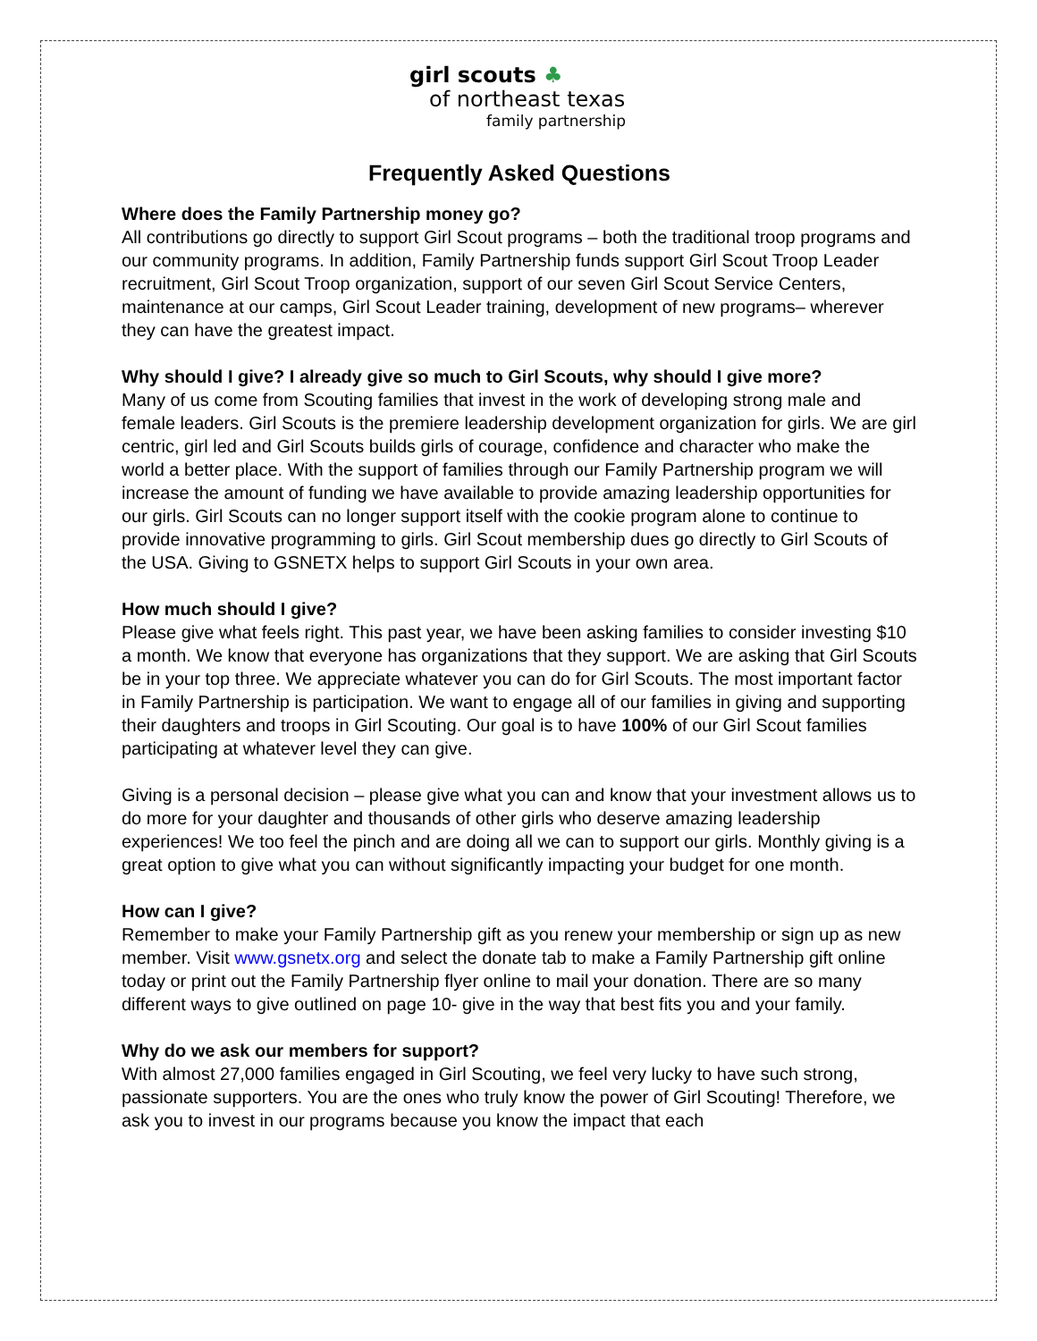girl scouts ♣
of northeast texas
family partnership
Frequently Asked Questions
Where does the Family Partnership money go?
All contributions go directly to support Girl Scout programs – both the traditional troop programs and our community programs. In addition, Family Partnership funds support Girl Scout Troop Leader recruitment, Girl Scout Troop organization, support of our seven Girl Scout Service Centers, maintenance at our camps, Girl Scout Leader training, development of new programs– wherever they can have the greatest impact.
Why should I give? I already give so much to Girl Scouts, why should I give more?
Many of us come from Scouting families that invest in the work of developing strong male and female leaders. Girl Scouts is the premiere leadership development organization for girls. We are girl centric, girl led and Girl Scouts builds girls of courage, confidence and character who make the world a better place. With the support of families through our Family Partnership program we will increase the amount of funding we have available to provide amazing leadership opportunities for our girls. Girl Scouts can no longer support itself with the cookie program alone to continue to provide innovative programming to girls. Girl Scout membership dues go directly to Girl Scouts of the USA. Giving to GSNETX helps to support Girl Scouts in your own area.
How much should I give?
Please give what feels right. This past year, we have been asking families to consider investing $10 a month. We know that everyone has organizations that they support. We are asking that Girl Scouts be in your top three. We appreciate whatever you can do for Girl Scouts. The most important factor in Family Partnership is participation. We want to engage all of our families in giving and supporting their daughters and troops in Girl Scouting. Our goal is to have 100% of our Girl Scout families participating at whatever level they can give.
Giving is a personal decision – please give what you can and know that your investment allows us to do more for your daughter and thousands of other girls who deserve amazing leadership experiences! We too feel the pinch and are doing all we can to support our girls. Monthly giving is a great option to give what you can without significantly impacting your budget for one month.
How can I give?
Remember to make your Family Partnership gift as you renew your membership or sign up as new member. Visit www.gsnetx.org and select the donate tab to make a Family Partnership gift online today or print out the Family Partnership flyer online to mail your donation. There are so many different ways to give outlined on page 10- give in the way that best fits you and your family.
Why do we ask our members for support?
With almost 27,000 families engaged in Girl Scouting, we feel very lucky to have such strong, passionate supporters. You are the ones who truly know the power of Girl Scouting! Therefore, we ask you to invest in our programs because you know the impact that each